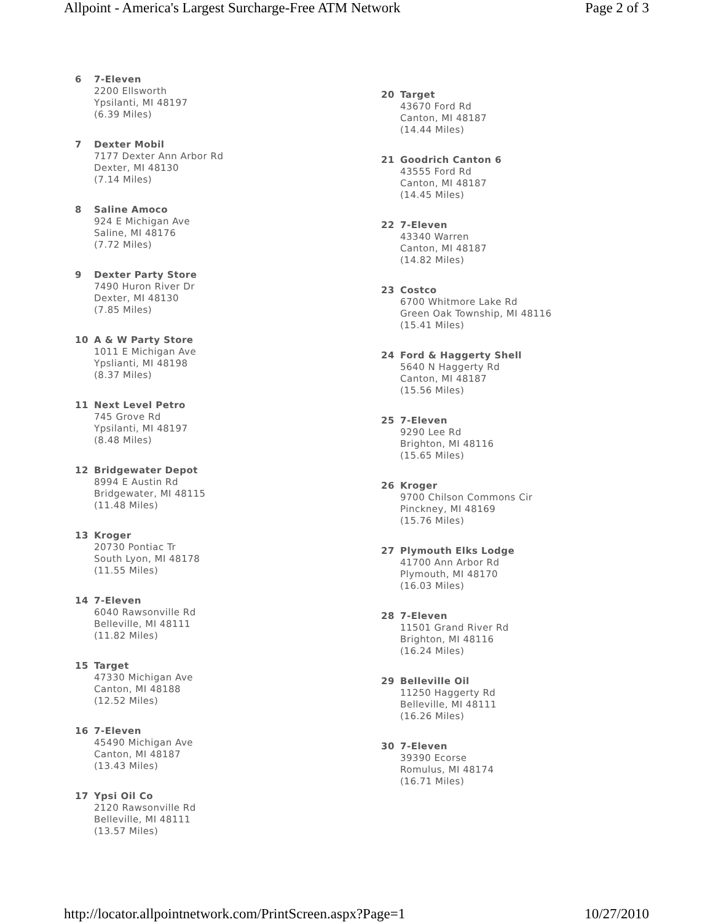Allpoint - America's Largest Surcharge-Free ATM Network Page 2 of 3
6 7-Eleven
2200 Ellsworth
Ypsilanti, MI 48197
(6.39 Miles)
7 Dexter Mobil
7177 Dexter Ann Arbor Rd
Dexter, MI 48130
(7.14 Miles)
8 Saline Amoco
924 E Michigan Ave
Saline, MI 48176
(7.72 Miles)
9 Dexter Party Store
7490 Huron River Dr
Dexter, MI 48130
(7.85 Miles)
10 A & W Party Store
1011 E Michigan Ave
Ypslianti, MI 48198
(8.37 Miles)
11 Next Level Petro
745 Grove Rd
Ypsilanti, MI 48197
(8.48 Miles)
12 Bridgewater Depot
8994 E Austin Rd
Bridgewater, MI 48115
(11.48 Miles)
13 Kroger
20730 Pontiac Tr
South Lyon, MI 48178
(11.55 Miles)
14 7-Eleven
6040 Rawsonville Rd
Belleville, MI 48111
(11.82 Miles)
15 Target
47330 Michigan Ave
Canton, MI 48188
(12.52 Miles)
16 7-Eleven
45490 Michigan Ave
Canton, MI 48187
(13.43 Miles)
17 Ypsi Oil Co
2120 Rawsonville Rd
Belleville, MI 48111
(13.57 Miles)
20 Target
43670 Ford Rd
Canton, MI 48187
(14.44 Miles)
21 Goodrich Canton 6
43555 Ford Rd
Canton, MI 48187
(14.45 Miles)
22 7-Eleven
43340 Warren
Canton, MI 48187
(14.82 Miles)
23 Costco
6700 Whitmore Lake Rd
Green Oak Township, MI 48116
(15.41 Miles)
24 Ford & Haggerty Shell
5640 N Haggerty Rd
Canton, MI 48187
(15.56 Miles)
25 7-Eleven
9290 Lee Rd
Brighton, MI 48116
(15.65 Miles)
26 Kroger
9700 Chilson Commons Cir
Pinckney, MI 48169
(15.76 Miles)
27 Plymouth Elks Lodge
41700 Ann Arbor Rd
Plymouth, MI 48170
(16.03 Miles)
28 7-Eleven
11501 Grand River Rd
Brighton, MI 48116
(16.24 Miles)
29 Belleville Oil
11250 Haggerty Rd
Belleville, MI 48111
(16.26 Miles)
30 7-Eleven
39390 Ecorse
Romulus, MI 48174
(16.71 Miles)
http://locator.allpointnetwork.com/PrintScreen.aspx?Page=1 10/27/2010